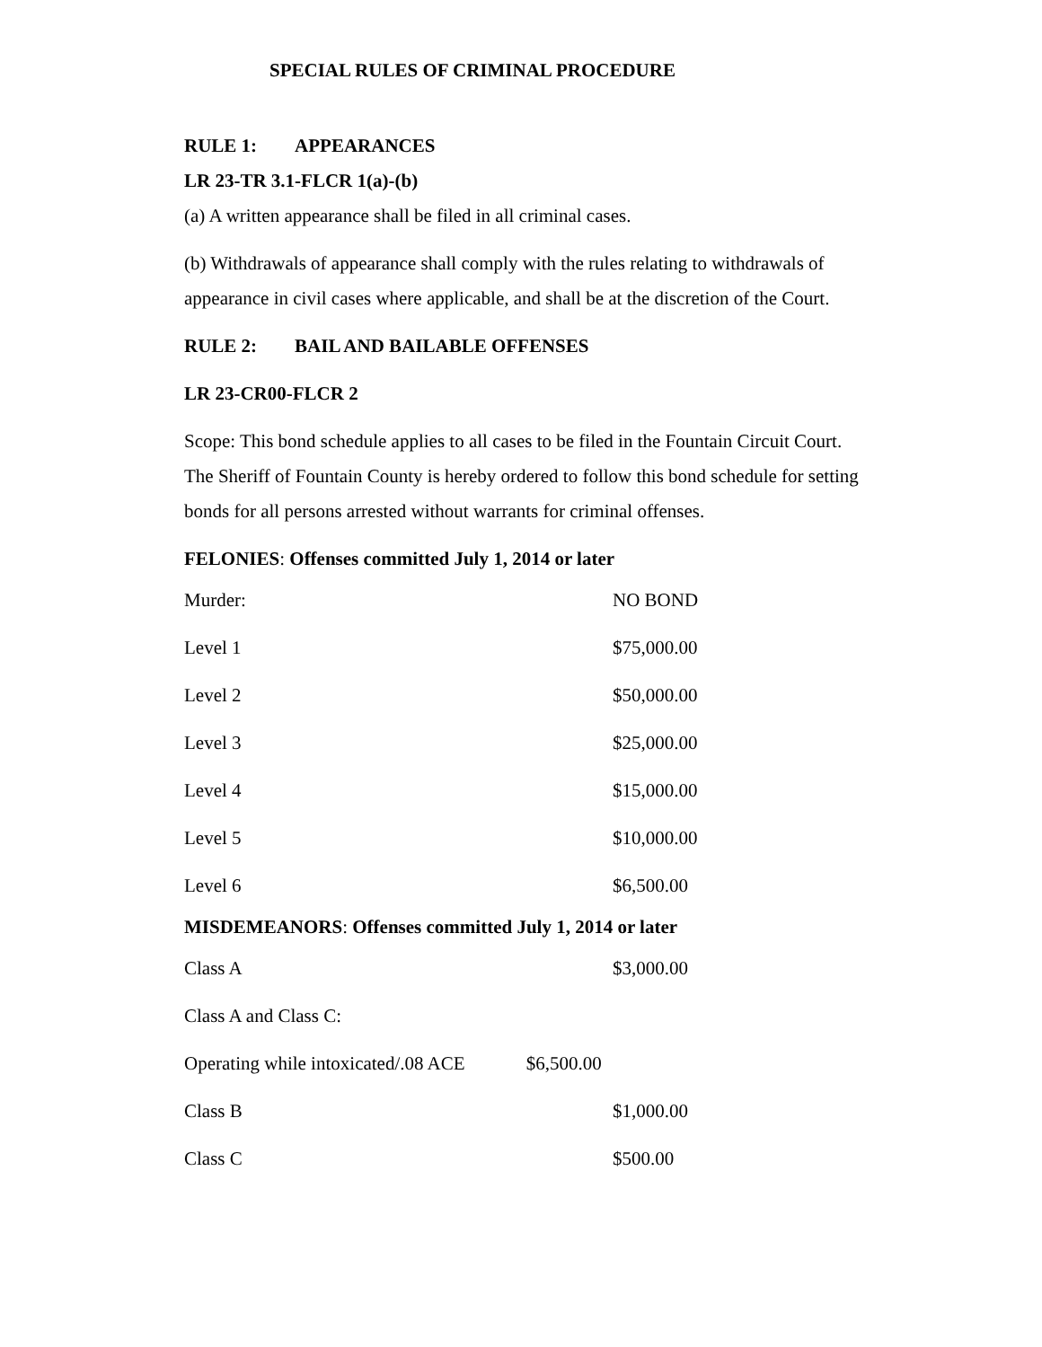SPECIAL RULES OF CRIMINAL PROCEDURE
RULE 1: APPEARANCES
LR 23-TR 3.1-FLCR 1(a)-(b)
(a) A written appearance shall be filed in all criminal cases.
(b) Withdrawals of appearance shall comply with the rules relating to withdrawals of appearance in civil cases where applicable, and shall be at the discretion of the Court.
RULE 2: BAIL AND BAILABLE OFFENSES
LR 23-CR00-FLCR 2
Scope: This bond schedule applies to all cases to be filed in the Fountain Circuit Court. The Sheriff of Fountain County is hereby ordered to follow this bond schedule for setting bonds for all persons arrested without warrants for criminal offenses.
FELONIES: Offenses committed July 1, 2014 or later
| Murder: | NO BOND |
| Level 1 | $75,000.00 |
| Level 2 | $50,000.00 |
| Level 3 | $25,000.00 |
| Level 4 | $15,000.00 |
| Level 5 | $10,000.00 |
| Level 6 | $6,500.00 |
MISDEMEANORS: Offenses committed July 1, 2014 or later
| Class A | $3,000.00 |
| Class A and Class C: | |
| Operating while intoxicated/.08 ACE $6,500.00 | |
| Class B | $1,000.00 |
| Class C | $500.00 |